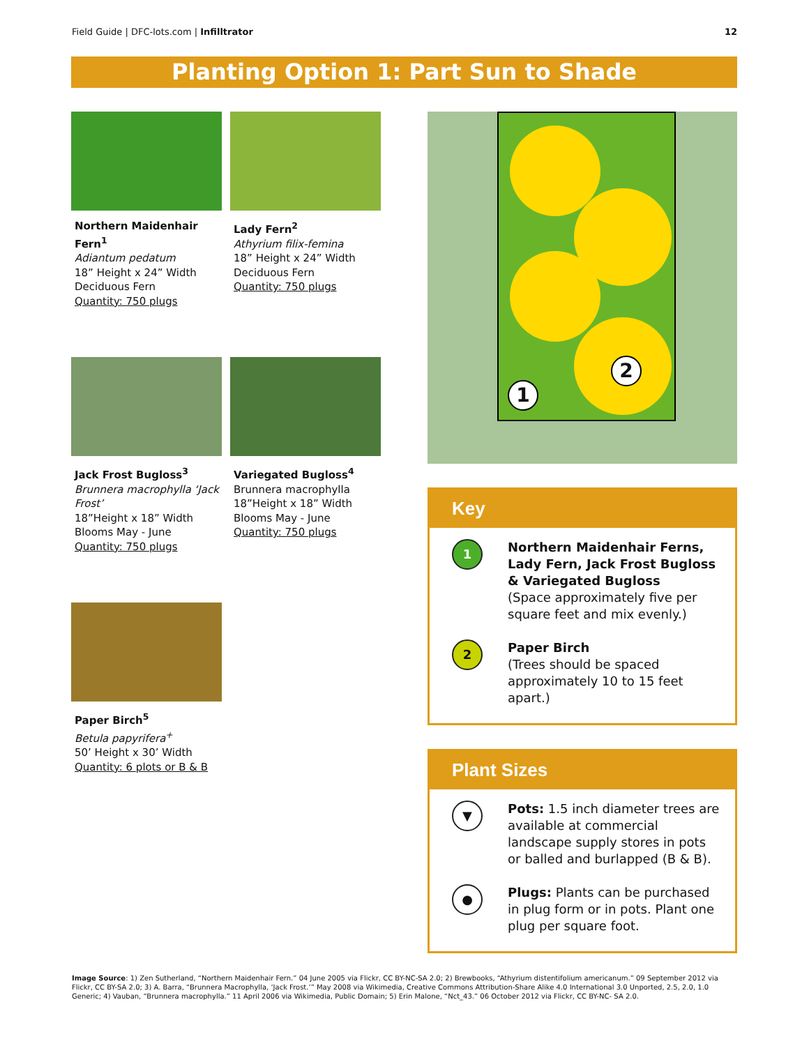Field Guide | DFC-lots.com | Infilltrator 12
Planting Option 1: Part Sun to Shade
Northern Maidenhair Fern<sup>1</sup>
Adiantum pedatum
18” Height x 24” Width
Deciduous Fern
Quantity: 750 plugs
Lady Fern<sup>2</sup>
Athyrium filix-femina
18” Height x 24” Width
Deciduous Fern
Quantity: 750 plugs
Jack Frost Bugloss<sup>3</sup>
Brunnera macrophylla ‘Jack Frost’
18”Height x 18” Width
Blooms May - June
Quantity: 750 plugs
Variegated Bugloss<sup>4</sup>
Brunnera macrophylla
18”Height x 18” Width
Blooms May - June
Quantity: 750 plugs
Paper Birch<sup>5</sup>
Betula papyrifera<sup>+</sup>
50’ Height x 30’ Width
Quantity: 6 plots or B & B
1
2
Key
1
Northern Maidenhair Ferns, Lady Fern, Jack Frost Bugloss & Variegated Bugloss
(Space approximately five per square feet and mix evenly.)
2
Paper Birch
(Trees should be spaced approximately 10 to 15 feet apart.)
Plant Sizes
▼
Pots: 1.5 inch diameter trees are available at commercial landscape supply stores in pots or balled and burlapped (B & B).
●
Plugs: Plants can be purchased in plug form or in pots. Plant one plug per square foot.
Image Source: 1) Zen Sutherland, “Northern Maidenhair Fern.” 04 June 2005 via Flickr, CC BY-NC-SA 2.0; 2) Brewbooks, “Athyrium distentifolium americanum.” 09 September 2012 via Flickr, CC BY-SA 2.0; 3) A. Barra, “Brunnera Macrophylla, ‘Jack Frost.’” May 2008 via Wikimedia, Creative Commons Attribution-Share Alike 4.0 International 3.0 Unported, 2.5, 2.0, 1.0 Generic; 4) Vauban, “Brunnera macrophylla.” 11 April 2006 via Wikimedia, Public Domain; 5) Erin Malone, “Nct_43.” 06 October 2012 via Flickr, CC BY-NC- SA 2.0.